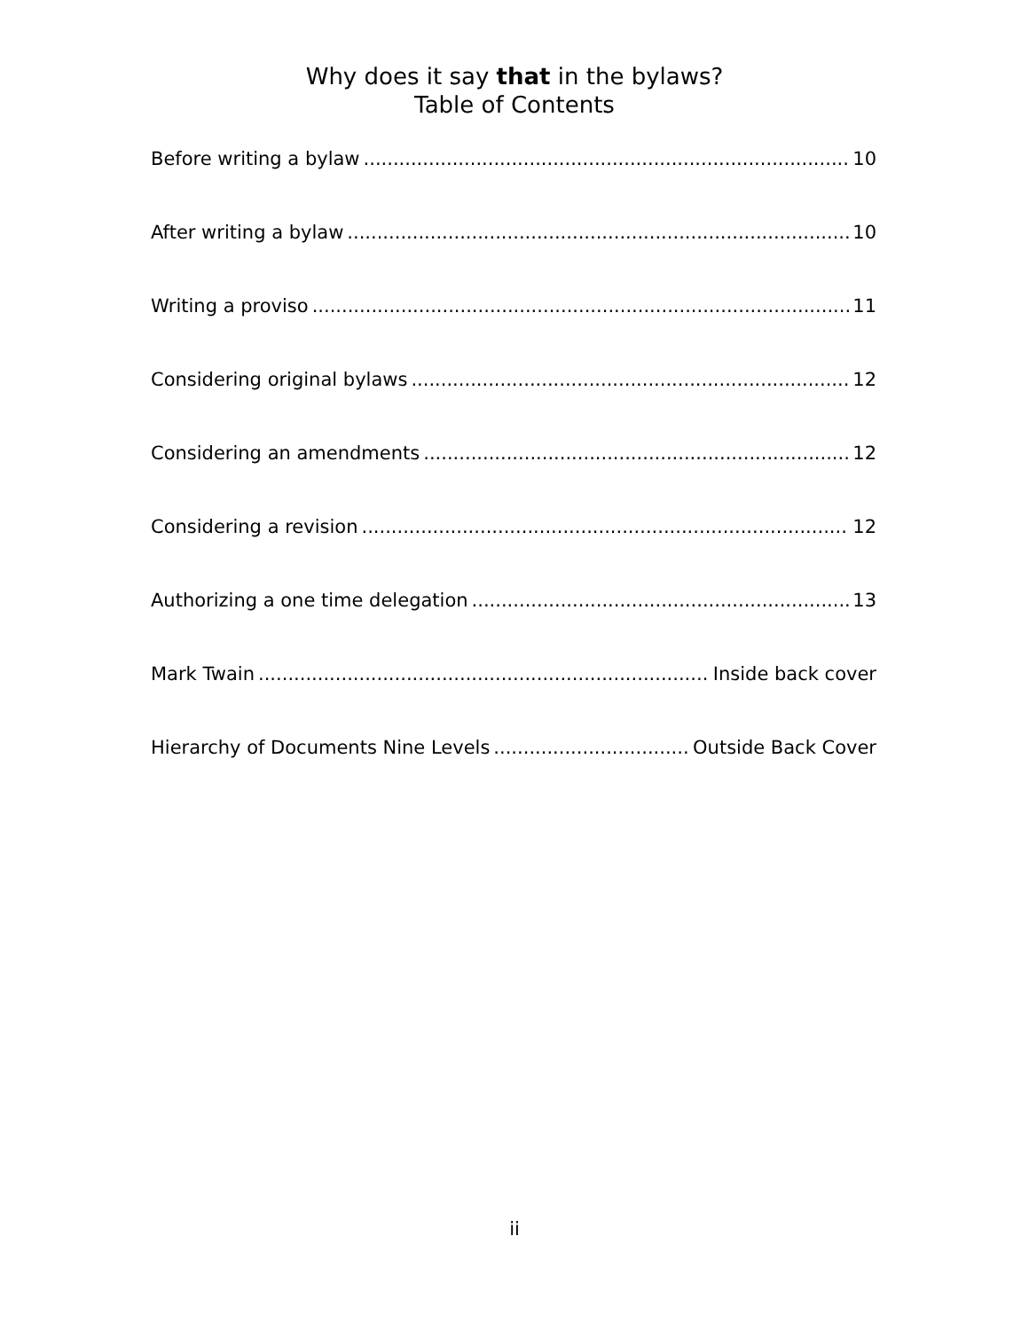Why does it say that in the bylaws?
Table of Contents
Before writing a bylaw 10
After writing a bylaw 10
Writing a proviso 11
Considering original bylaws 12
Considering an amendments 12
Considering a revision 12
Authorizing a one time delegation 13
Mark Twain Inside back cover
Hierarchy of Documents Nine Levels Outside Back Cover
ii